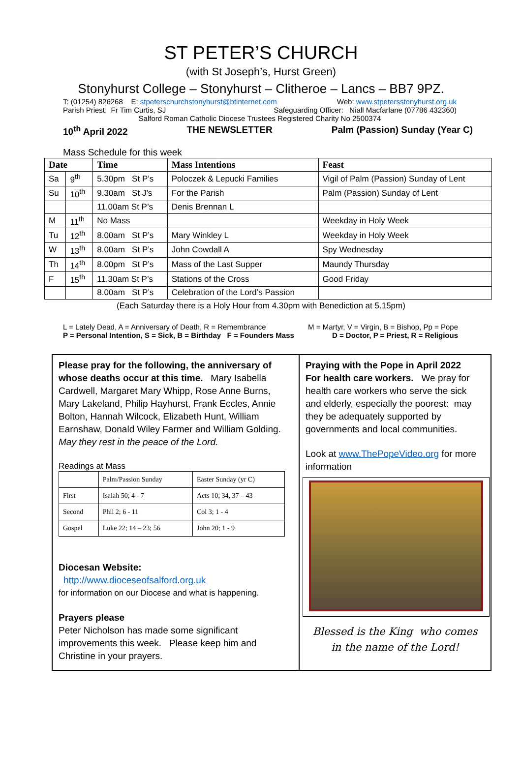ST PETER’S CHURCH
(with St Joseph’s, Hurst Green)
Stonyhurst College – Stonyhurst – Clitheroe – Lancs – BB7 9PZ.
T: (01254) 826268 E: stpeterschurchstonyhurst@btinternet.com Web: www.stpetersstonyhurst.org.uk
Parish Priest: Fr Tim Curtis, SJ Safeguarding Officer: Niall Macfarlane (07786 432360)
Salford Roman Catholic Diocese Trustees Registered Charity No 2500374
10<sup>th</sup> April 2022 THE NEWSLETTER Palm (Passion) Sunday (Year C)
Mass Schedule for this week
| Date | | Time | Mass Intentions | Feast |
| --- | --- | --- | --- | --- |
| Sa | 9<sup>th</sup> | 5.30pm St P’s | Poloczek & Lepucki Families | Vigil of Palm (Passion) Sunday of Lent |
| Su | 10<sup>th</sup> | 9.30am St J’s | For the Parish | Palm (Passion) Sunday of Lent |
| | | 11.00am St P’s | Denis Brennan L | |
| M | 11<sup>th</sup> | No Mass | | Weekday in Holy Week |
| Tu | 12<sup>th</sup> | 8.00am St P’s | Mary Winkley L | Weekday in Holy Week |
| W | 13<sup>th</sup> | 8.00am St P’s | John Cowdall A | Spy Wednesday |
| Th | 14<sup>th</sup> | 8.00pm St P’s | Mass of the Last Supper | Maundy Thursday |
| F | 15<sup>th</sup> | 11.30am St P’s | Stations of the Cross | Good Friday |
| | | 8.00am St P’s | Celebration of the Lord’s Passion | |
(Each Saturday there is a Holy Hour from 4.30pm with Benediction at 5.15pm)
L = Lately Dead, A = Anniversary of Death, R = Remembrance M = Martyr, V = Virgin, B = Bishop, Pp = Pope
P = Personal Intention, S = Sick, B = Birthday F = Founders Mass D = Doctor, P = Priest, R = Religious
Please pray for the following, the anniversary of whose deaths occur at this time. Mary Isabella Cardwell, Margaret Mary Whipp, Rose Anne Burns, Mary Lakeland, Philip Hayhurst, Frank Eccles, Annie Bolton, Hannah Wilcock, Elizabeth Hunt, William Earnshaw, Donald Wiley Farmer and William Golding. May they rest in the peace of the Lord.
Readings at Mass
| | Palm/Passion Sunday | Easter Sunday (yr C) |
| First | Isaiah 50; 4 - 7 | Acts 10; 34, 37 – 43 |
| Second | Phil 2; 6 - 11 | Col 3; 1 - 4 |
| Gospel | Luke 22; 14 – 23; 56 | John 20; 1 - 9 |
Diocesan Website:
http://www.dioceseofsalford.org.uk
for information on our Diocese and what is happening.
Prayers please
Peter Nicholson has made some significant improvements this week. Please keep him and Christine in your prayers.
Praying with the Pope in April 2022
For health care workers. We pray for health care workers who serve the sick and elderly, especially the poorest: may they be adequately supported by governments and local communities.
Look at www.ThePopeVideo.org for more information
Blessed is the King who comes
in the name of the Lord!